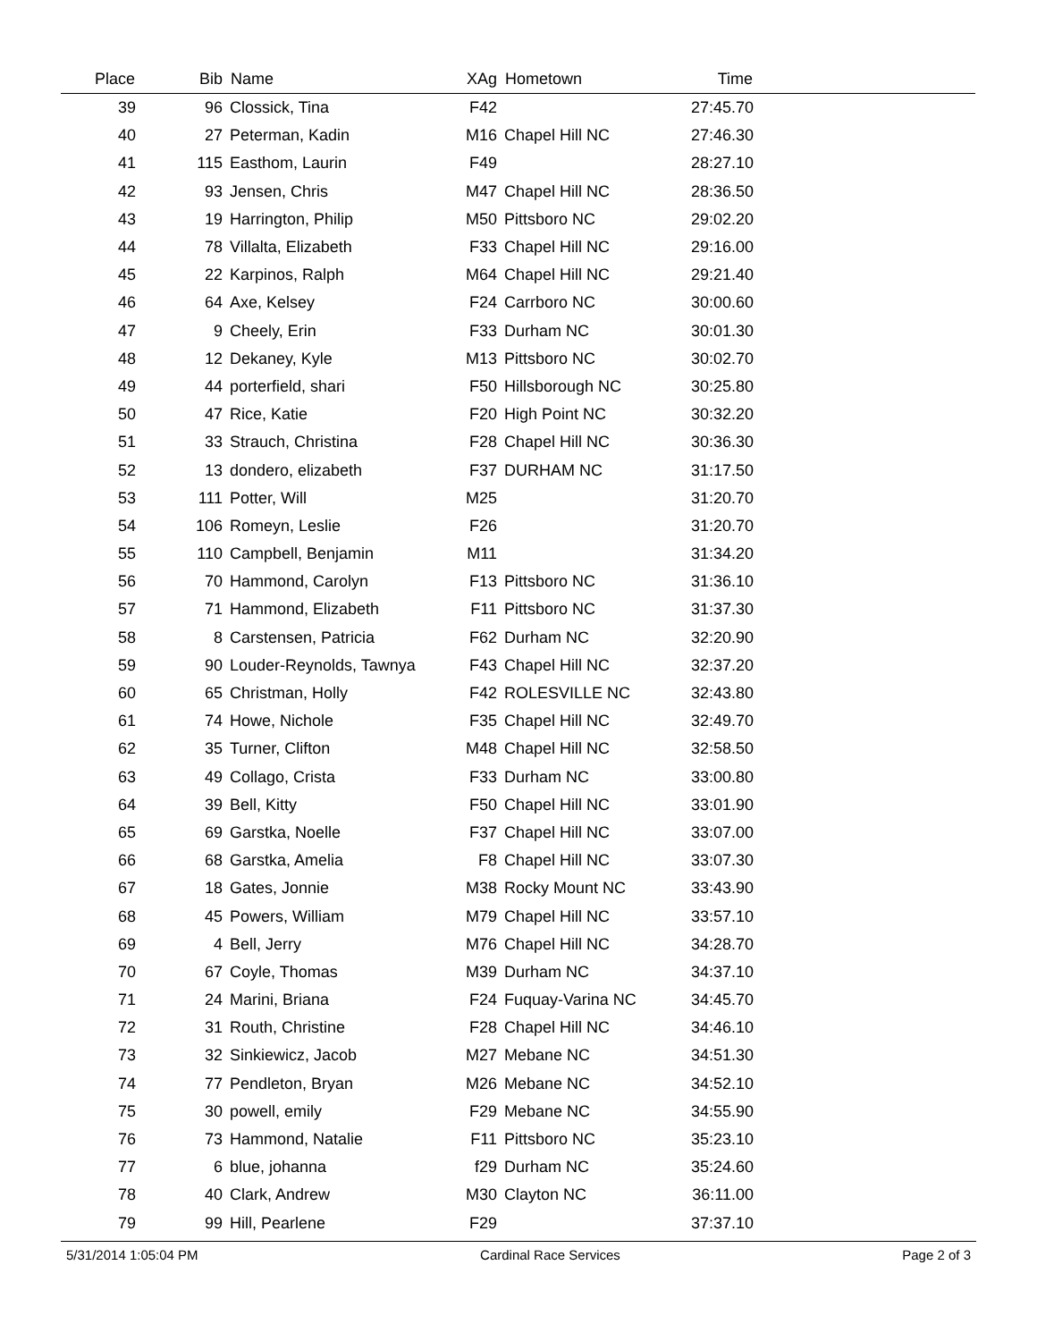| Place | Bib | Name | XAg | Hometown | Time | |
| --- | --- | --- | --- | --- | --- | --- |
| 39 | 96 | Clossick, Tina | F42 | | 27:45.70 | |
| 40 | 27 | Peterman, Kadin | M16 | Chapel Hill NC | 27:46.30 | |
| 41 | 115 | Easthom, Laurin | F49 | | 28:27.10 | |
| 42 | 93 | Jensen, Chris | M47 | Chapel Hill NC | 28:36.50 | |
| 43 | 19 | Harrington, Philip | M50 | Pittsboro NC | 29:02.20 | |
| 44 | 78 | Villalta, Elizabeth | F33 | Chapel Hill NC | 29:16.00 | |
| 45 | 22 | Karpinos, Ralph | M64 | Chapel Hill NC | 29:21.40 | |
| 46 | 64 | Axe, Kelsey | F24 | Carrboro NC | 30:00.60 | |
| 47 | 9 | Cheely, Erin | F33 | Durham NC | 30:01.30 | |
| 48 | 12 | Dekaney, Kyle | M13 | Pittsboro NC | 30:02.70 | |
| 49 | 44 | porterfield, shari | F50 | Hillsborough NC | 30:25.80 | |
| 50 | 47 | Rice, Katie | F20 | High Point NC | 30:32.20 | |
| 51 | 33 | Strauch, Christina | F28 | Chapel Hill NC | 30:36.30 | |
| 52 | 13 | dondero, elizabeth | F37 | DURHAM NC | 31:17.50 | |
| 53 | 111 | Potter, Will | M25 | | 31:20.70 | |
| 54 | 106 | Romeyn, Leslie | F26 | | 31:20.70 | |
| 55 | 110 | Campbell, Benjamin | M11 | | 31:34.20 | |
| 56 | 70 | Hammond, Carolyn | F13 | Pittsboro NC | 31:36.10 | |
| 57 | 71 | Hammond, Elizabeth | F11 | Pittsboro NC | 31:37.30 | |
| 58 | 8 | Carstensen, Patricia | F62 | Durham NC | 32:20.90 | |
| 59 | 90 | Louder-Reynolds, Tawnya | F43 | Chapel Hill NC | 32:37.20 | |
| 60 | 65 | Christman, Holly | F42 | ROLESVILLE NC | 32:43.80 | |
| 61 | 74 | Howe, Nichole | F35 | Chapel Hill NC | 32:49.70 | |
| 62 | 35 | Turner, Clifton | M48 | Chapel Hill NC | 32:58.50 | |
| 63 | 49 | Collago, Crista | F33 | Durham NC | 33:00.80 | |
| 64 | 39 | Bell, Kitty | F50 | Chapel Hill NC | 33:01.90 | |
| 65 | 69 | Garstka, Noelle | F37 | Chapel Hill NC | 33:07.00 | |
| 66 | 68 | Garstka, Amelia | F8 | Chapel Hill NC | 33:07.30 | |
| 67 | 18 | Gates, Jonnie | M38 | Rocky Mount NC | 33:43.90 | |
| 68 | 45 | Powers, William | M79 | Chapel Hill NC | 33:57.10 | |
| 69 | 4 | Bell, Jerry | M76 | Chapel Hill NC | 34:28.70 | |
| 70 | 67 | Coyle, Thomas | M39 | Durham NC | 34:37.10 | |
| 71 | 24 | Marini, Briana | F24 | Fuquay-Varina NC | 34:45.70 | |
| 72 | 31 | Routh, Christine | F28 | Chapel Hill NC | 34:46.10 | |
| 73 | 32 | Sinkiewicz, Jacob | M27 | Mebane NC | 34:51.30 | |
| 74 | 77 | Pendleton, Bryan | M26 | Mebane NC | 34:52.10 | |
| 75 | 30 | powell, emily | F29 | Mebane NC | 34:55.90 | |
| 76 | 73 | Hammond, Natalie | F11 | Pittsboro NC | 35:23.10 | |
| 77 | 6 | blue, johanna | f29 | Durham NC | 35:24.60 | |
| 78 | 40 | Clark, Andrew | M30 | Clayton NC | 36:11.00 | |
| 79 | 99 | Hill, Pearlene | F29 | | 37:37.10 | |
5/31/2014 1:05:04 PM Cardinal Race Services Page 2 of 3